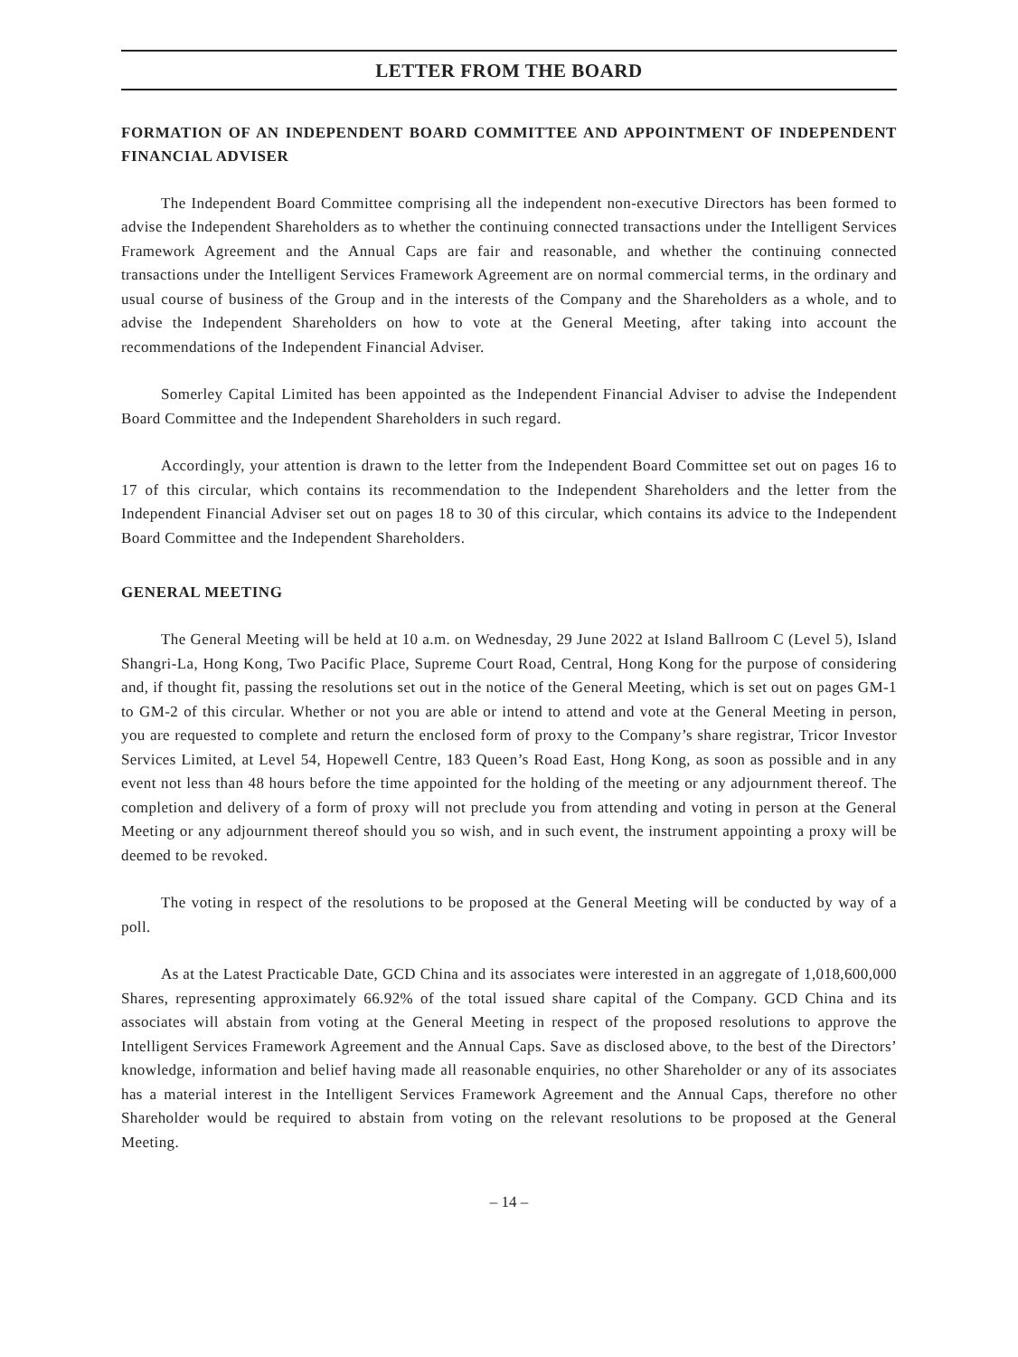LETTER FROM THE BOARD
FORMATION OF AN INDEPENDENT BOARD COMMITTEE AND APPOINTMENT OF INDEPENDENT FINANCIAL ADVISER
The Independent Board Committee comprising all the independent non-executive Directors has been formed to advise the Independent Shareholders as to whether the continuing connected transactions under the Intelligent Services Framework Agreement and the Annual Caps are fair and reasonable, and whether the continuing connected transactions under the Intelligent Services Framework Agreement are on normal commercial terms, in the ordinary and usual course of business of the Group and in the interests of the Company and the Shareholders as a whole, and to advise the Independent Shareholders on how to vote at the General Meeting, after taking into account the recommendations of the Independent Financial Adviser.
Somerley Capital Limited has been appointed as the Independent Financial Adviser to advise the Independent Board Committee and the Independent Shareholders in such regard.
Accordingly, your attention is drawn to the letter from the Independent Board Committee set out on pages 16 to 17 of this circular, which contains its recommendation to the Independent Shareholders and the letter from the Independent Financial Adviser set out on pages 18 to 30 of this circular, which contains its advice to the Independent Board Committee and the Independent Shareholders.
GENERAL MEETING
The General Meeting will be held at 10 a.m. on Wednesday, 29 June 2022 at Island Ballroom C (Level 5), Island Shangri-La, Hong Kong, Two Pacific Place, Supreme Court Road, Central, Hong Kong for the purpose of considering and, if thought fit, passing the resolutions set out in the notice of the General Meeting, which is set out on pages GM-1 to GM-2 of this circular. Whether or not you are able or intend to attend and vote at the General Meeting in person, you are requested to complete and return the enclosed form of proxy to the Company’s share registrar, Tricor Investor Services Limited, at Level 54, Hopewell Centre, 183 Queen’s Road East, Hong Kong, as soon as possible and in any event not less than 48 hours before the time appointed for the holding of the meeting or any adjournment thereof. The completion and delivery of a form of proxy will not preclude you from attending and voting in person at the General Meeting or any adjournment thereof should you so wish, and in such event, the instrument appointing a proxy will be deemed to be revoked.
The voting in respect of the resolutions to be proposed at the General Meeting will be conducted by way of a poll.
As at the Latest Practicable Date, GCD China and its associates were interested in an aggregate of 1,018,600,000 Shares, representing approximately 66.92% of the total issued share capital of the Company. GCD China and its associates will abstain from voting at the General Meeting in respect of the proposed resolutions to approve the Intelligent Services Framework Agreement and the Annual Caps. Save as disclosed above, to the best of the Directors’ knowledge, information and belief having made all reasonable enquiries, no other Shareholder or any of its associates has a material interest in the Intelligent Services Framework Agreement and the Annual Caps, therefore no other Shareholder would be required to abstain from voting on the relevant resolutions to be proposed at the General Meeting.
– 14 –